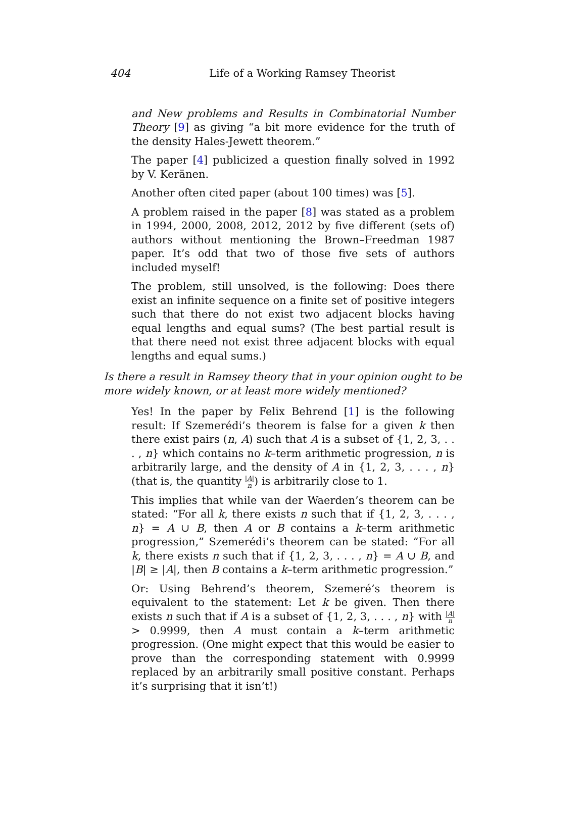404 Life of a Working Ramsey Theorist
and New problems and Results in Combinatorial Number Theory [9] as giving “a bit more evidence for the truth of the density Hales-Jewett theorem.”
The paper [4] publicized a question finally solved in 1992 by V. Keränen.
Another often cited paper (about 100 times) was [5].
A problem raised in the paper [8] was stated as a problem in 1994, 2000, 2008, 2012, 2012 by five different (sets of) authors without mentioning the Brown–Freedman 1987 paper. It’s odd that two of those five sets of authors included myself!
The problem, still unsolved, is the following: Does there exist an infinite sequence on a finite set of positive integers such that there do not exist two adjacent blocks having equal lengths and equal sums? (The best partial result is that there need not exist three adjacent blocks with equal lengths and equal sums.)
Is there a result in Ramsey theory that in your opinion ought to be more widely known, or at least more widely mentioned?
Yes! In the paper by Felix Behrend [1] is the following result: If Szemerédi’s theorem is false for a given k then there exist pairs (n, A) such that A is a subset of {1, 2, 3, . . . , n} which contains no k–term arithmetic progression, n is arbitrarily large, and the density of A in {1, 2, 3, . . . , n} (that is, the quantity |A| n) is arbitrarily close to 1.
This implies that while van der Waerden’s theorem can be stated: “For all k, there exists n such that if {1, 2, 3, . . . , n} = A ∪ B, then A or B contains a k–term arithmetic progression,” Szemerédi’s theorem can be stated: “For all k, there exists n such that if {1, 2, 3, . . . , n} = A ∪ B, and |B| ≥ |A|, then B contains a k–term arithmetic progression.”
Or: Using Behrend’s theorem, Szemeré’s theorem is equivalent to the statement: Let k be given. Then there exists n such that if A is a subset of {1, 2, 3, . . . , n} with |A| n > 0.9999, then A must contain a k–term arithmetic progression. (One might expect that this would be easier to prove than the corresponding statement with 0.9999 replaced by an arbitrarily small positive constant. Perhaps it’s surprising that it isn’t!)